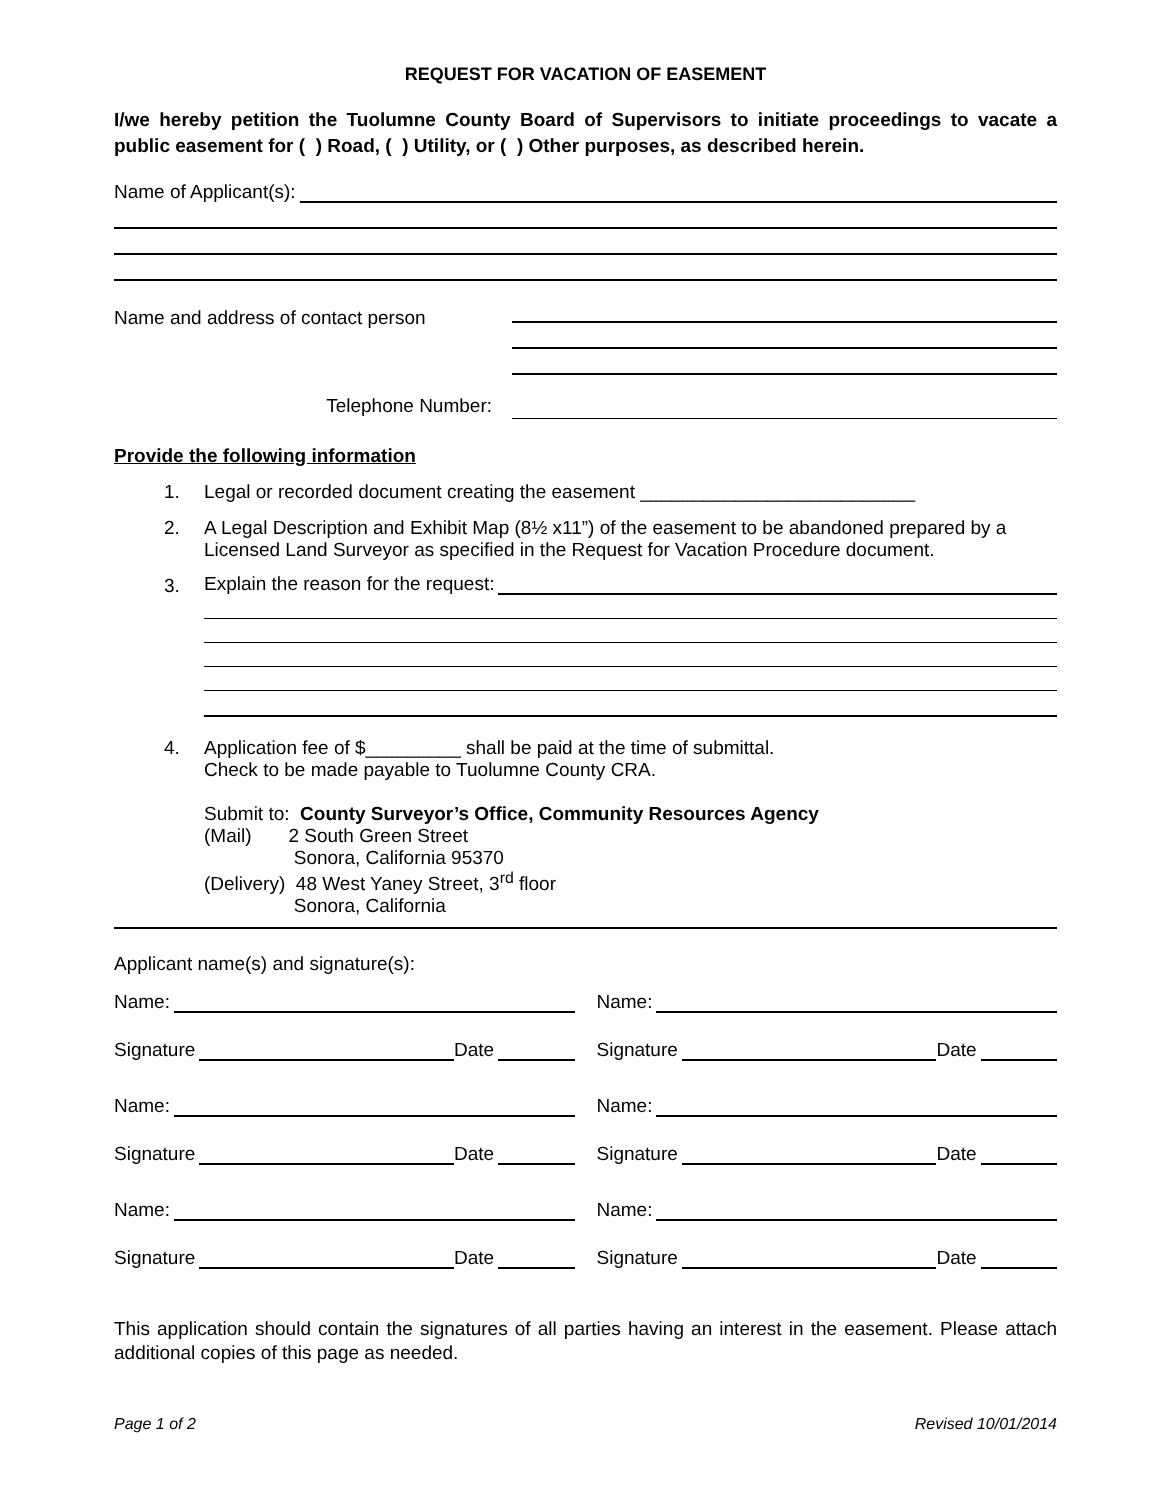REQUEST FOR VACATION OF EASEMENT
I/we hereby petition the Tuolumne County Board of Supervisors to initiate proceedings to vacate a public easement for ( ) Road, ( ) Utility, or ( ) Other purposes, as described herein.
Name of Applicant(s):
Name and address of contact person
Telephone Number:
Provide the following information
1. Legal or recorded document creating the easement __________________________
2. A Legal Description and Exhibit Map (8½ x11”) of the easement to be abandoned prepared by a Licensed Land Surveyor as specified in the Request for Vacation Procedure document.
3.
Explain the reason for the request:
4. Application fee of $_________ shall be paid at the time of submittal.
Check to be made payable to Tuolumne County CRA.
Submit to: County Surveyor’s Office, Community Resources Agency
(Mail) 2 South Green Street
Sonora, California 95370
(Delivery) 48 West Yaney Street, 3<sup>rd</sup> floor
Sonora, California
Applicant name(s) and signature(s):
Name:
Signature Date
Name:
Signature Date
Name:
Signature Date
Name:
Signature Date
Name:
Signature Date
Name:
Signature Date
This application should contain the signatures of all parties having an interest in the easement. Please attach additional copies of this page as needed.
Page 1 of 2 Revised 10/01/2014